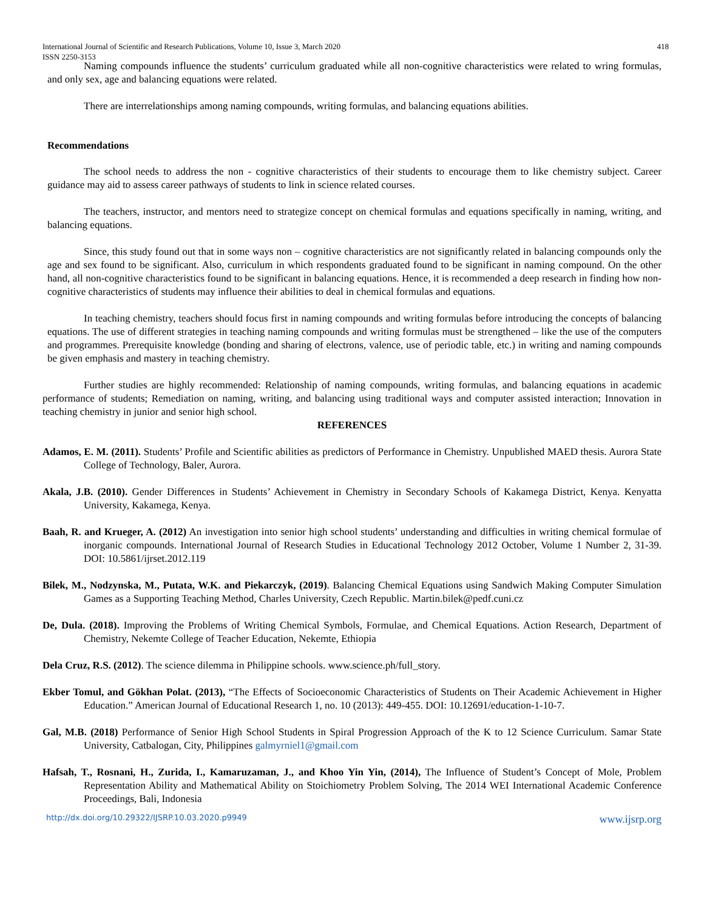International Journal of Scientific and Research Publications, Volume 10, Issue 3, March 2020
ISSN 2250-3153 418
Naming compounds influence the students’ curriculum graduated while all non-cognitive characteristics were related to wring formulas, and only sex, age and balancing equations were related.
There are interrelationships among naming compounds, writing formulas, and balancing equations abilities.
Recommendations
The school needs to address the non - cognitive characteristics of their students to encourage them to like chemistry subject. Career guidance may aid to assess career pathways of students to link in science related courses.
The teachers, instructor, and mentors need to strategize concept on chemical formulas and equations specifically in naming, writing, and balancing equations.
Since, this study found out that in some ways non – cognitive characteristics are not significantly related in balancing compounds only the age and sex found to be significant. Also, curriculum in which respondents graduated found to be significant in naming compound. On the other hand, all non-cognitive characteristics found to be significant in balancing equations. Hence, it is recommended a deep research in finding how non-cognitive characteristics of students may influence their abilities to deal in chemical formulas and equations.
In teaching chemistry, teachers should focus first in naming compounds and writing formulas before introducing the concepts of balancing equations. The use of different strategies in teaching naming compounds and writing formulas must be strengthened – like the use of the computers and programmes. Prerequisite knowledge (bonding and sharing of electrons, valence, use of periodic table, etc.) in writing and naming compounds be given emphasis and mastery in teaching chemistry.
Further studies are highly recommended: Relationship of naming compounds, writing formulas, and balancing equations in academic performance of students; Remediation on naming, writing, and balancing using traditional ways and computer assisted interaction; Innovation in teaching chemistry in junior and senior high school.
REFERENCES
Adamos, E. M. (2011). Students’ Profile and Scientific abilities as predictors of Performance in Chemistry. Unpublished MAED thesis. Aurora State College of Technology, Baler, Aurora.
Akala, J.B. (2010). Gender Differences in Students’ Achievement in Chemistry in Secondary Schools of Kakamega District, Kenya. Kenyatta University, Kakamega, Kenya.
Baah, R. and Krueger, A. (2012) An investigation into senior high school students’ understanding and difficulties in writing chemical formulae of inorganic compounds. International Journal of Research Studies in Educational Technology 2012 October, Volume 1 Number 2, 31-39. DOI: 10.5861/ijrset.2012.119
Bilek, M., Nodzynska, M., Putata, W.K. and Piekarczyk, (2019). Balancing Chemical Equations using Sandwich Making Computer Simulation Games as a Supporting Teaching Method, Charles University, Czech Republic. Martin.bilek@pedf.cuni.cz
De, Dula. (2018). Improving the Problems of Writing Chemical Symbols, Formulae, and Chemical Equations. Action Research, Department of Chemistry, Nekemte College of Teacher Education, Nekemte, Ethiopia
Dela Cruz, R.S. (2012). The science dilemma in Philippine schools. www.science.ph/full_story.
Ekber Tomul, and Gökhan Polat. (2013), “The Effects of Socioeconomic Characteristics of Students on Their Academic Achievement in Higher Education.” American Journal of Educational Research 1, no. 10 (2013): 449-455. DOI: 10.12691/education-1-10-7.
Gal, M.B. (2018) Performance of Senior High School Students in Spiral Progression Approach of the K to 12 Science Curriculum. Samar State University, Catbalogan, City, Philippines galmyrniel1@gmail.com
Hafsah, T., Rosnani, H., Zurida, I., Kamaruzaman, J., and Khoo Yin Yin, (2014), The Influence of Student’s Concept of Mole, Problem Representation Ability and Mathematical Ability on Stoichiometry Problem Solving, The 2014 WEI International Academic Conference Proceedings, Bali, Indonesia
http://dx.doi.org/10.29322/IJSRP.10.03.2020.p9949 www.ijsrp.org